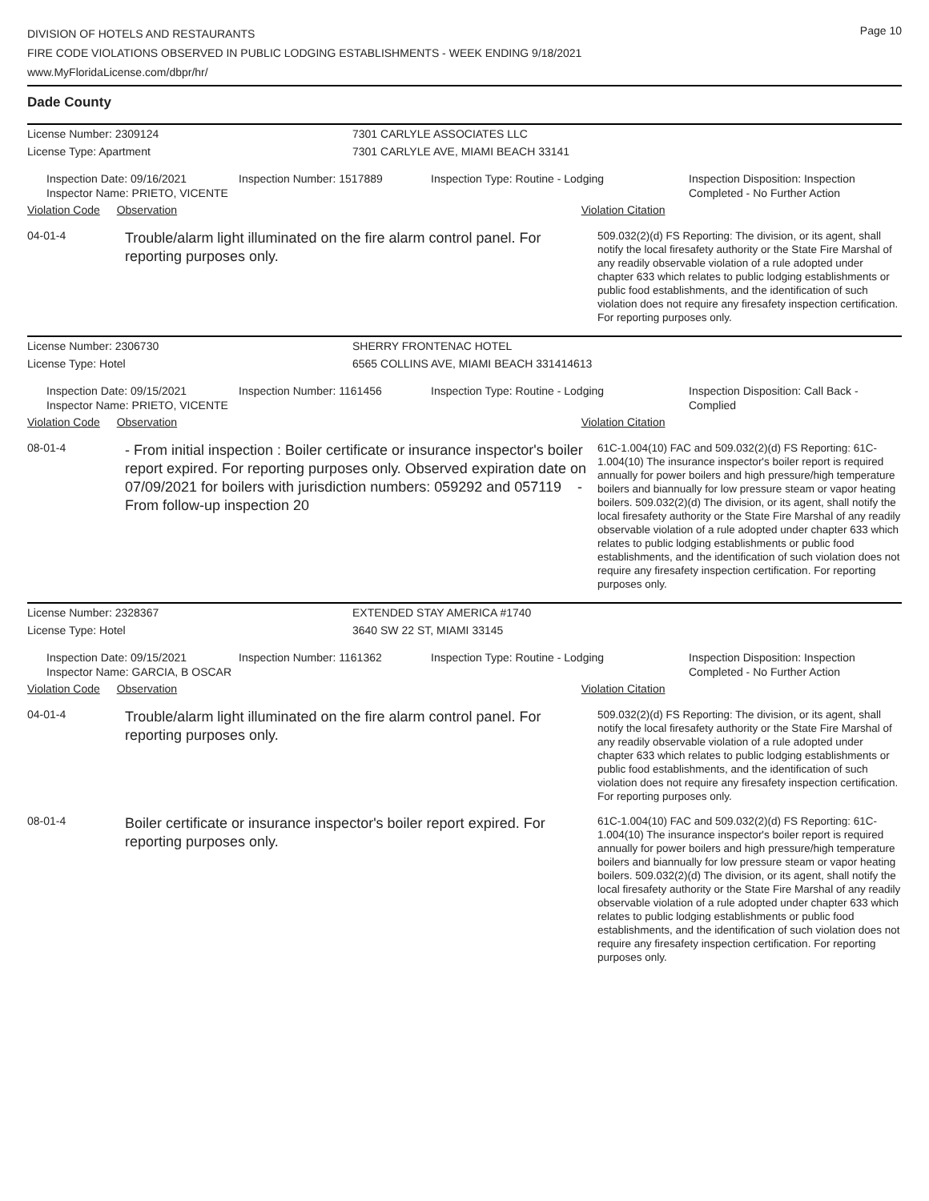DIVISION OF HOTELS AND RESTAURANTS
FIRE CODE VIOLATIONS OBSERVED IN PUBLIC LODGING ESTABLISHMENTS - WEEK ENDING 9/18/2021
www.MyFloridaLicense.com/dbpr/hr/
Page 10
Dade County
License Number: 2309124 7301 CARLYLE ASSOCIATES LLC
License Type: Apartment 7301 CARLYLE AVE, MIAMI BEACH 33141
Inspection Date: 09/16/2021
Inspector Name: PRIETO, VICENTE
Inspection Number: 1517889 Inspection Type: Routine - Lodging Inspection Disposition: Inspection Completed - No Further Action
Violation Code Observation Violation Citation
04-01-4
Trouble/alarm light illuminated on the fire alarm control panel. For reporting purposes only.
509.032(2)(d) FS Reporting: The division, or its agent, shall notify the local firesafety authority or the State Fire Marshal of any readily observable violation of a rule adopted under chapter 633 which relates to public lodging establishments or public food establishments, and the identification of such violation does not require any firesafety inspection certification. For reporting purposes only.
License Number: 2306730 SHERRY FRONTENAC HOTEL
License Type: Hotel 6565 COLLINS AVE, MIAMI BEACH 331414613
Inspection Date: 09/15/2021
Inspector Name: PRIETO, VICENTE
Inspection Number: 1161456 Inspection Type: Routine - Lodging Inspection Disposition: Call Back - Complied
Violation Code Observation Violation Citation
08-01-4
- From initial inspection : Boiler certificate or insurance inspector's boiler report expired. For reporting purposes only. Observed expiration date on 07/09/2021 for boilers with jurisdiction numbers: 059292 and 057119 - From follow-up inspection 20
61C-1.004(10) FAC and 509.032(2)(d) FS Reporting: 61C-1.004(10) The insurance inspector's boiler report is required annually for power boilers and high pressure/high temperature boilers and biannually for low pressure steam or vapor heating boilers. 509.032(2)(d) The division, or its agent, shall notify the local firesafety authority or the State Fire Marshal of any readily observable violation of a rule adopted under chapter 633 which relates to public lodging establishments or public food establishments, and the identification of such violation does not require any firesafety inspection certification. For reporting purposes only.
License Number: 2328367 EXTENDED STAY AMERICA #1740
License Type: Hotel 3640 SW 22 ST, MIAMI 33145
Inspection Date: 09/15/2021
Inspector Name: GARCIA, B OSCAR
Inspection Number: 1161362 Inspection Type: Routine - Lodging Inspection Disposition: Inspection Completed - No Further Action
Violation Code Observation Violation Citation
04-01-4
Trouble/alarm light illuminated on the fire alarm control panel. For reporting purposes only.
509.032(2)(d) FS Reporting: The division, or its agent, shall notify the local firesafety authority or the State Fire Marshal of any readily observable violation of a rule adopted under chapter 633 which relates to public lodging establishments or public food establishments, and the identification of such violation does not require any firesafety inspection certification. For reporting purposes only.
08-01-4
Boiler certificate or insurance inspector's boiler report expired. For reporting purposes only.
61C-1.004(10) FAC and 509.032(2)(d) FS Reporting: 61C-1.004(10) The insurance inspector's boiler report is required annually for power boilers and high pressure/high temperature boilers and biannually for low pressure steam or vapor heating boilers. 509.032(2)(d) The division, or its agent, shall notify the local firesafety authority or the State Fire Marshal of any readily observable violation of a rule adopted under chapter 633 which relates to public lodging establishments or public food establishments, and the identification of such violation does not require any firesafety inspection certification. For reporting purposes only.